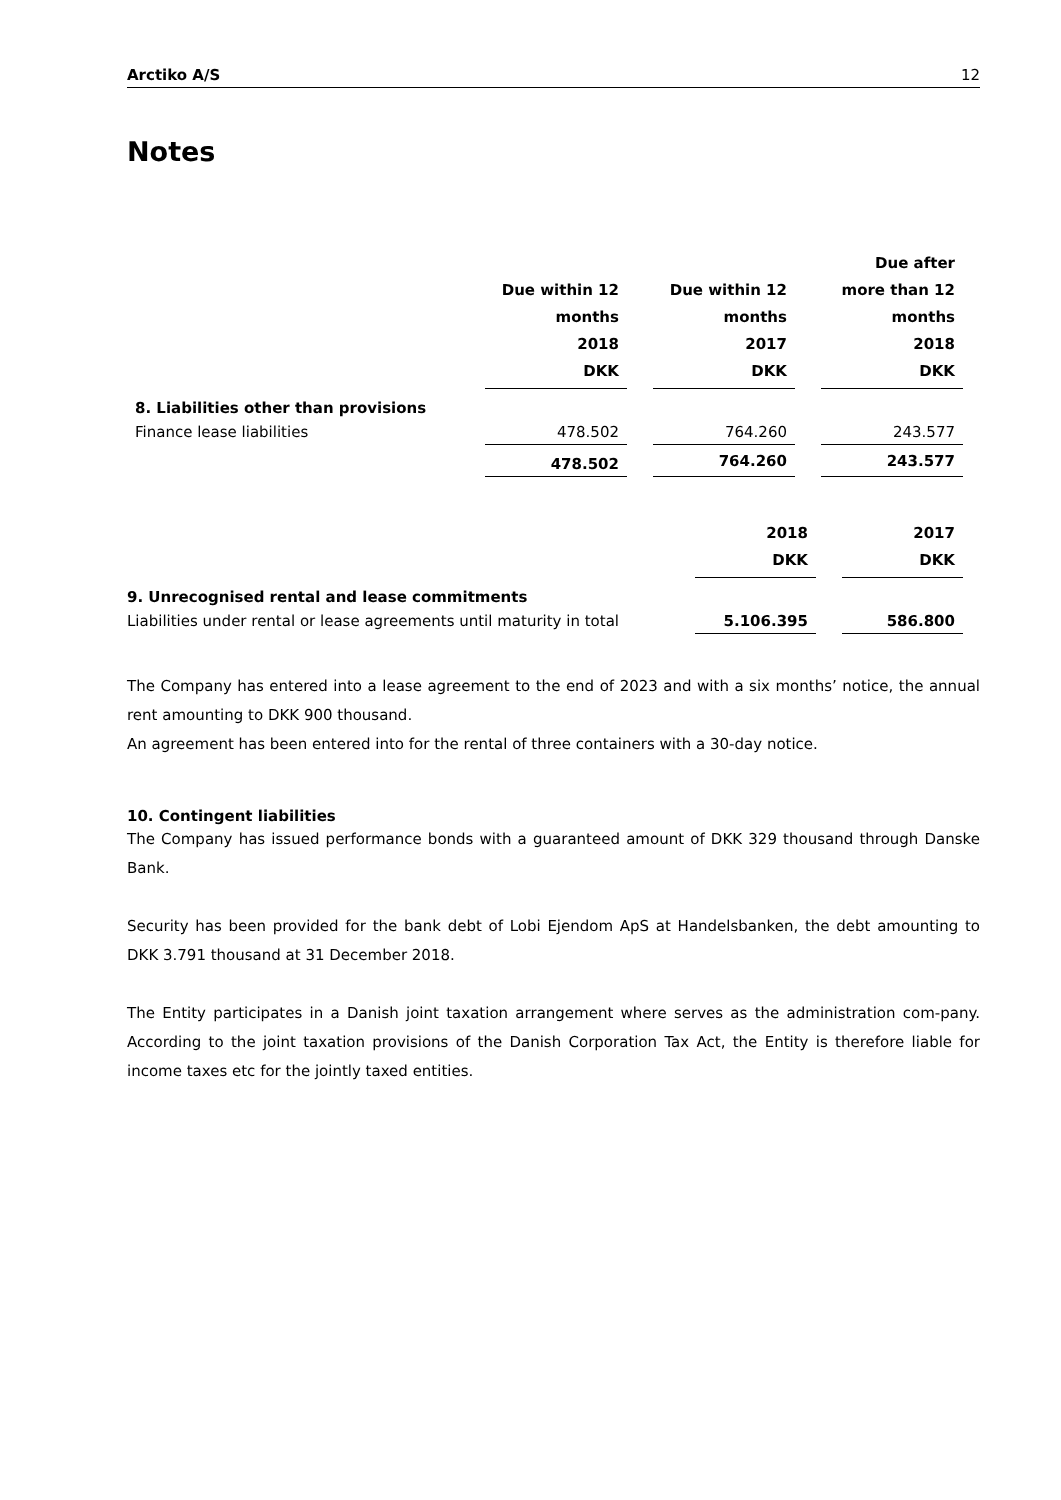Arctiko A/S 12
Notes
| | Due within 12 months 2018 DKK | | Due within 12 months 2017 DKK | | Due after more than 12 months 2018 DKK |
| 8. Liabilities other than provisions | | | | | |
| Finance lease liabilities | 478.502 | | 764.260 | | 243.577 |
| | 478.502 | | 764.260 | | 243.577 |
| | 2018 DKK | | 2017 DKK |
| 9. Unrecognised rental and lease commitments | | | |
| Liabilities under rental or lease agreements until maturity in total | 5.106.395 | | 586.800 |
The Company has entered into a lease agreement to the end of 2023 and with a six months’ notice, the annual rent amounting to DKK 900 thousand.
An agreement has been entered into for the rental of three containers with a 30-day notice.
10. Contingent liabilities
The Company has issued performance bonds with a guaranteed amount of DKK 329 thousand through Danske Bank.
Security has been provided for the bank debt of Lobi Ejendom ApS at Handelsbanken, the debt amounting to DKK 3.791 thousand at 31 December 2018.
The Entity participates in a Danish joint taxation arrangement where serves as the administration com-pany. According to the joint taxation provisions of the Danish Corporation Tax Act, the Entity is therefore liable for income taxes etc for the jointly taxed entities.